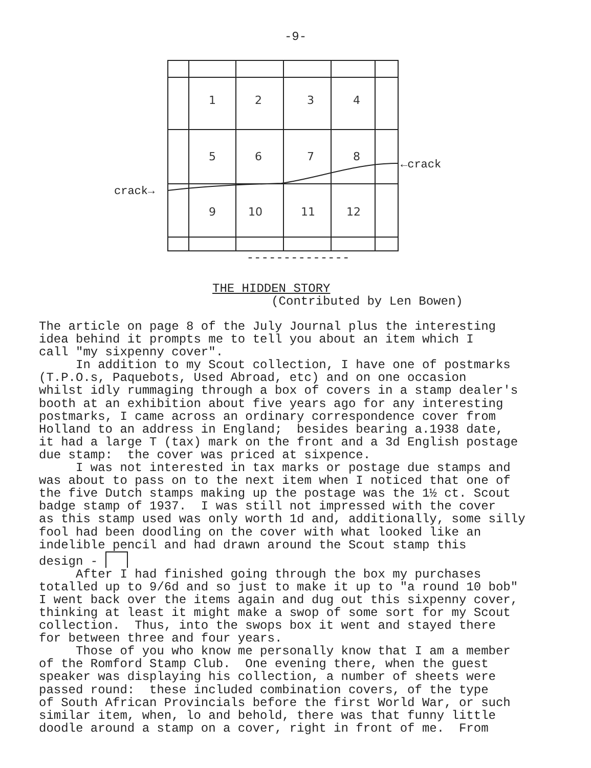-9-
1
2
3
4
5
6
7
8
9
10
11
12
crack→
←crack
--------------
THE HIDDEN STORY
(Contributed by Len Bowen)
The article on page 8 of the July Journal plus the interesting idea behind it prompts me to tell you about an item which I call "my sixpenny cover". In addition to my Scout collection, I have one of postmarks (T.P.O.s, Paquebots, Used Abroad, etc) and on one occasion whilst idly rummaging through a box of covers in a stamp dealer's booth at an exhibition about five years ago for any interesting postmarks, I came across an ordinary correspondence cover from Holland to an address in England; besides bearing a.1938 date, it had a large T (tax) mark on the front and a 3d English postage due stamp: the cover was priced at sixpence. I was not interested in tax marks or postage due stamps and was about to pass on to the next item when I noticed that one of the five Dutch stamps making up the postage was the 1½ ct. Scout badge stamp of 1937. I was still not impressed with the cover as this stamp used was only worth 1d and, additionally, some silly fool had been doodling on the cover with what looked like an indelible pencil and had drawn around the Scout stamp this design - After I had finished going through the box my purchases totalled up to 9/6d and so just to make it up to "a round 10 bob" I went back over the items again and dug out this sixpenny cover, thinking at least it might make a swop of some sort for my Scout collection. Thus, into the swops box it went and stayed there for between three and four years. Those of you who know me personally know that I am a member of the Romford Stamp Club. One evening there, when the guest speaker was displaying his collection, a number of sheets were passed round: these included combination covers, of the type of South African Provincials before the first World War, or such similar item, when, lo and behold, there was that funny little doodle around a stamp on a cover, right in front of me. From